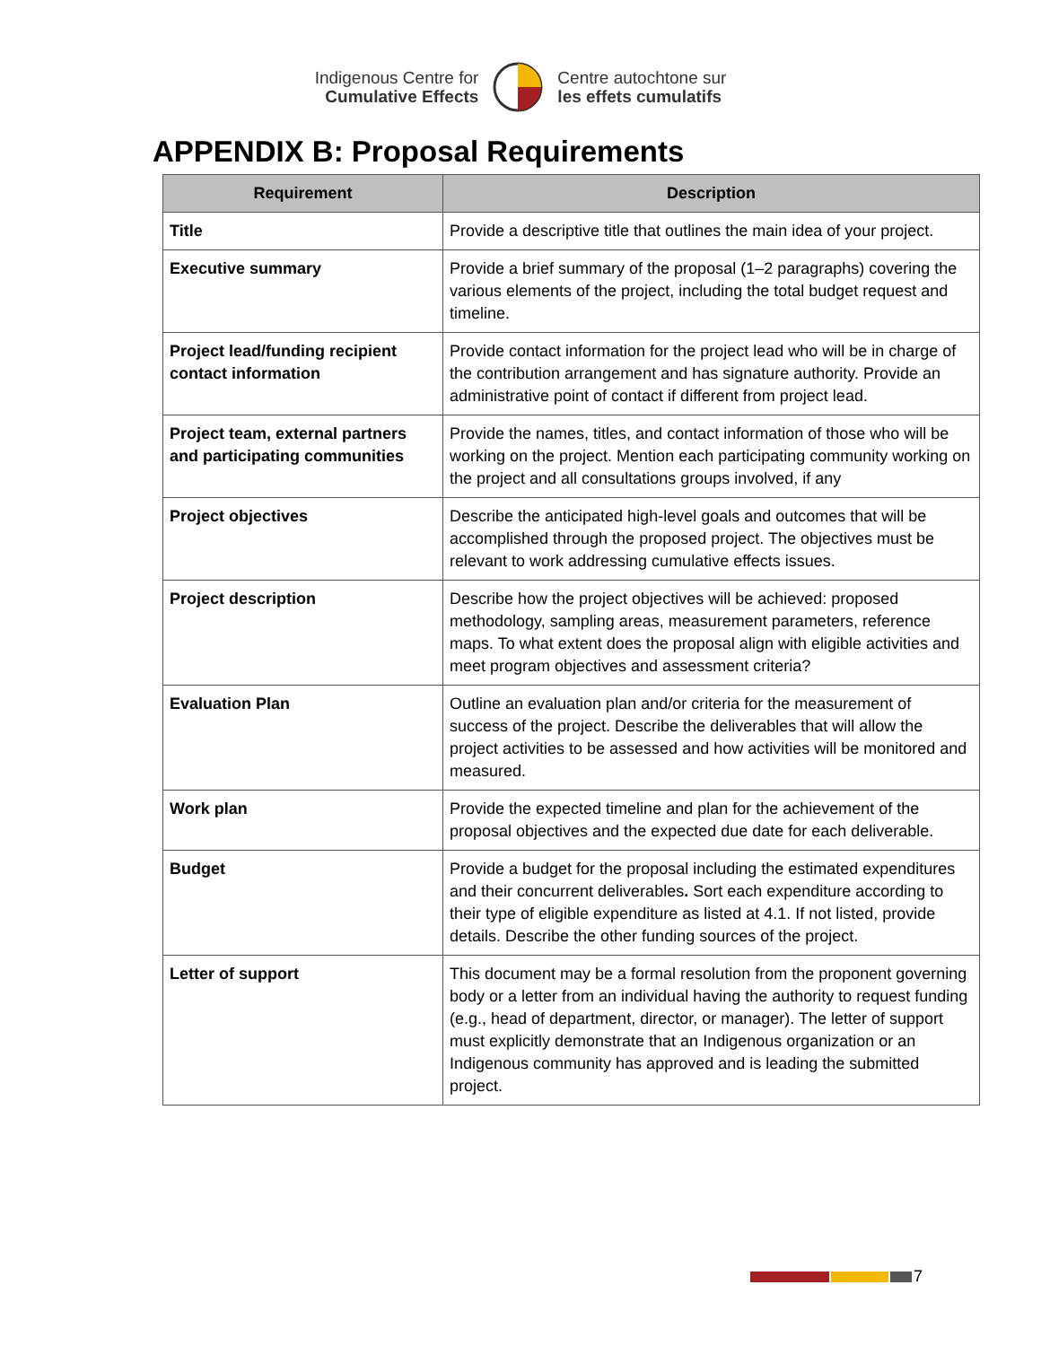Indigenous Centre for
Cumulative Effects
Centre autochtone sur
les effets cumulatifs
APPENDIX B: Proposal Requirements
| Requirement | Description |
| --- | --- |
| Title | Provide a descriptive title that outlines the main idea of your project. |
| Executive summary | Provide a brief summary of the proposal (1–2 paragraphs) covering the various elements of the project, including the total budget request and timeline. |
| Project lead/funding recipient contact information | Provide contact information for the project lead who will be in charge of the contribution arrangement and has signature authority. Provide an administrative point of contact if different from project lead. |
| Project team, external partners and participating communities | Provide the names, titles, and contact information of those who will be working on the project. Mention each participating community working on the project and all consultations groups involved, if any |
| Project objectives | Describe the anticipated high-level goals and outcomes that will be accomplished through the proposed project. The objectives must be relevant to work addressing cumulative effects issues. |
| Project description | Describe how the project objectives will be achieved: proposed methodology, sampling areas, measurement parameters, reference maps. To what extent does the proposal align with eligible activities and meet program objectives and assessment criteria? |
| Evaluation Plan | Outline an evaluation plan and/or criteria for the measurement of success of the project. Describe the deliverables that will allow the project activities to be assessed and how activities will be monitored and measured. |
| Work plan | Provide the expected timeline and plan for the achievement of the proposal objectives and the expected due date for each deliverable. |
| Budget | Provide a budget for the proposal including the estimated expenditures and their concurrent deliverables . Sort each expenditure according to their type of eligible expenditure as listed at 4.1. If not listed, provide details. Describe the other funding sources of the project. |
| Letter of support | This document may be a formal resolution from the proponent governing body or a letter from an individual having the authority to request funding (e.g., head of department, director, or manager). The letter of support must explicitly demonstrate that an Indigenous organization or an Indigenous community has approved and is leading the submitted project. |
7